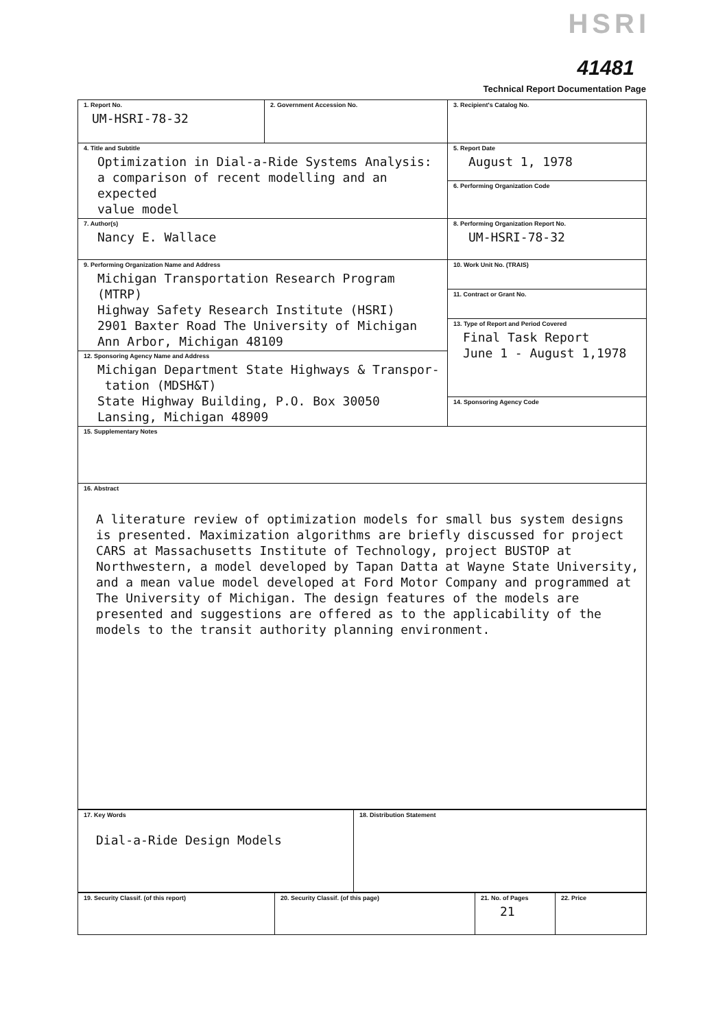HSRI
41481
Technical Report Documentation Page
| 1. Report No. UM-HSRI-78-32 | 2. Government Accession No. | 3. Recipient's Catalog No. |
| 4. Title and Subtitle Optimization in Dial-a-Ride Systems Analysis: a comparison of recent modelling and an expected value model | | 5. Report Date August 1, 1978 |
| | | 6. Performing Organization Code |
| 7. Author(s) Nancy E. Wallace | | 8. Performing Organization Report No. UM-HSRI-78-32 |
| 9. Performing Organization Name and Address Michigan Transportation Research Program (MTRP) Highway Safety Research Institute (HSRI) 2901 Baxter Road The University of Michigan Ann Arbor, Michigan 48109 | | 10. Work Unit No. (TRAIS) |
| | | 11. Contract or Grant No. |
| | | 13. Type of Report and Period Covered Final Task Report June 1 - August 1,1978 |
| 12. Sponsoring Agency Name and Address Michigan Department State Highways & Transpor- tation (MDSH&T) State Highway Building, P.O. Box 30050 Lansing, Michigan 48909 | | |
| | | 14. Sponsoring Agency Code |
| 15. Supplementary Notes | | |
| 16. Abstract A literature review of optimization models for small bus system designs is presented. Maximization algorithms are briefly discussed for project CARS at Massachusetts Institute of Technology, project BUSTOP at Northwestern, a model developed by Tapan Datta at Wayne State University, and a mean value model developed at Ford Motor Company and programmed at The University of Michigan. The design features of the models are presented and suggestions are offered as to the applicability of the models to the transit authority planning environment. | | |
| 17. Key Words Dial-a-Ride Design Models | 18. Distribution Statement |
| 19. Security Classif. (of this report) | 20. Security Classif. (of this page) | 21. No. of Pages 21 | 22. Price |